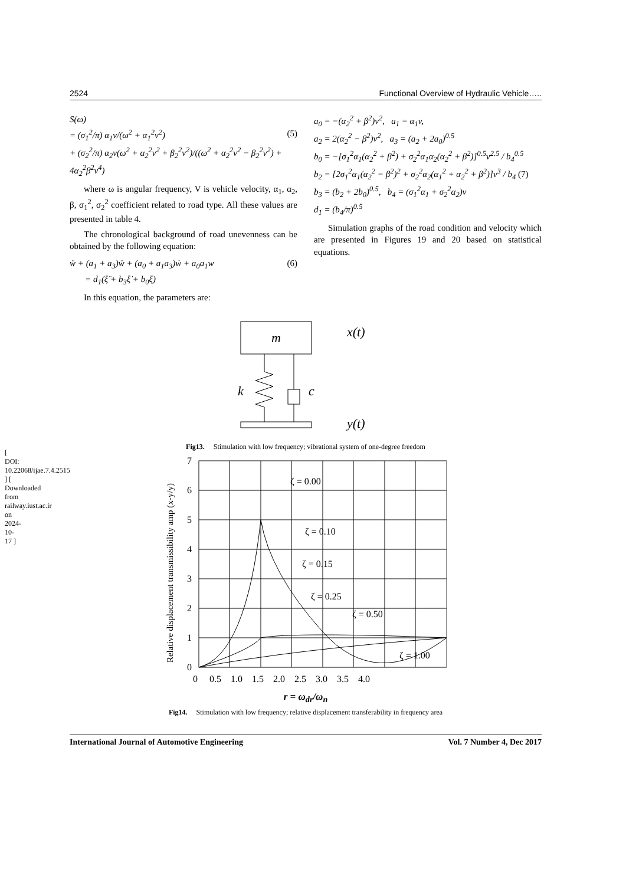[ DOI: 10.22068/ijae.7.4.2515 ] [ Downloaded from railway.iust.ac.ir on 2024-10-17 ]
2524 Functional Overview of Hydraulic Vehicle…..
S(ω)
= (σ<sub>1</sub><sup>2</sup>/π) α<sub>1</sub>ν/(ω<sup>2</sup> + α<sub>1</sub><sup>2</sup>ν<sup>2</sup>) (5)
+ (σ<sub>2</sub><sup>2</sup>/π) α<sub>2</sub>ν(ω<sup>2</sup> + α<sub>2</sub><sup>2</sup>ν<sup>2</sup> + β<sub>2</sub><sup>2</sup>ν<sup>2</sup>)/((ω<sup>2</sup> + α<sub>2</sub><sup>2</sup>ν<sup>2</sup> − β<sub>2</sub><sup>2</sup>ν<sup>2</sup>) + 4α<sub>2</sub><sup>2</sup>β<sup>2</sup>ν<sup>4</sup>)
where ω is angular frequency, V is vehicle velocity, α<sub>1</sub>, α<sub>2</sub>, β, σ<sub>1</sub><sup>2</sup>, σ<sub>2</sub><sup>2</sup> coefficient related to road type. All these values are presented in table 4.
The chronological background of road unevenness can be obtained by the following equation:
ẅ + (a<sub>1</sub> + a<sub>3</sub>)ẅ + (a<sub>0</sub> + a<sub>1</sub>a<sub>3</sub>)ẇ + a<sub>0</sub>a<sub>1</sub>w (6)
= d<sub>1</sub>(ξ̈ + b<sub>3</sub>ξ̇ + b<sub>0</sub>ξ)
In this equation, the parameters are:
a<sub>0</sub> = −(α<sub>2</sub><sup>2</sup> + β<sup>2</sup>)v<sup>2</sup>, a<sub>1</sub> = α<sub>1</sub>v,
a<sub>2</sub> = 2(α<sub>2</sub><sup>2</sup> − β<sup>2</sup>)v<sup>2</sup>, a<sub>3</sub> = (a<sub>2</sub> + 2a<sub>0</sub>)<sup>0.5</sup>
b<sub>0</sub> = −[σ<sub>1</sub><sup>2</sup>α<sub>1</sub>(α<sub>2</sub><sup>2</sup> + β<sup>2</sup>) + σ<sub>2</sub><sup>2</sup>α<sub>1</sub>α<sub>2</sub>(α<sub>2</sub><sup>2</sup> + β<sup>2</sup>)]<sup>0.5</sup>v<sup>2.5</sup> / b<sub>4</sub><sup>0.5</sup>
b<sub>2</sub> = [2σ<sub>1</sub><sup>2</sup>α<sub>1</sub>(α<sub>2</sub><sup>2</sup> − β<sup>2</sup>)<sup>2</sup> + σ<sub>2</sub><sup>2</sup>α<sub>2</sub>(α<sub>1</sub><sup>2</sup> + α<sub>2</sub><sup>2</sup> + β<sup>2</sup>)]v<sup>3</sup> / b<sub>4</sub> (7)
b<sub>3</sub> = (b<sub>2</sub> + 2b<sub>0</sub>)<sup>0.5</sup>, b<sub>4</sub> = (σ<sub>1</sub><sup>2</sup>α<sub>1</sub> + σ<sub>2</sub><sup>2</sup>α<sub>2</sub>)v
d<sub>1</sub> = (b<sub>4</sub>/π)<sup>0.5</sup>
Simulation graphs of the road condition and velocity which are presented in Figures 19 and 20 based on statistical equations.
m
k
c
x(t)
y(t)
Fig13. Stimulation with low frequency; vibrational system of one-degree freedom
Relative displacement transmissibility amp (x-y/y)
ζ = 0.00
ζ = 0.10
ζ = 0.15
ζ = 0.25
ζ = 0.50
ζ = 1.00
0
1
2
3
4
5
6
7
0 0.5 1.0 1.5 2.0 2.5 3.0 3.5 4.0
r = ω<sub>dr</sub>/ω<sub>n</sub>
Fig14. Stimulation with low frequency; relative displacement transferability in frequency area
International Journal of Automotive Engineering Vol. 7 Number 4, Dec 2017